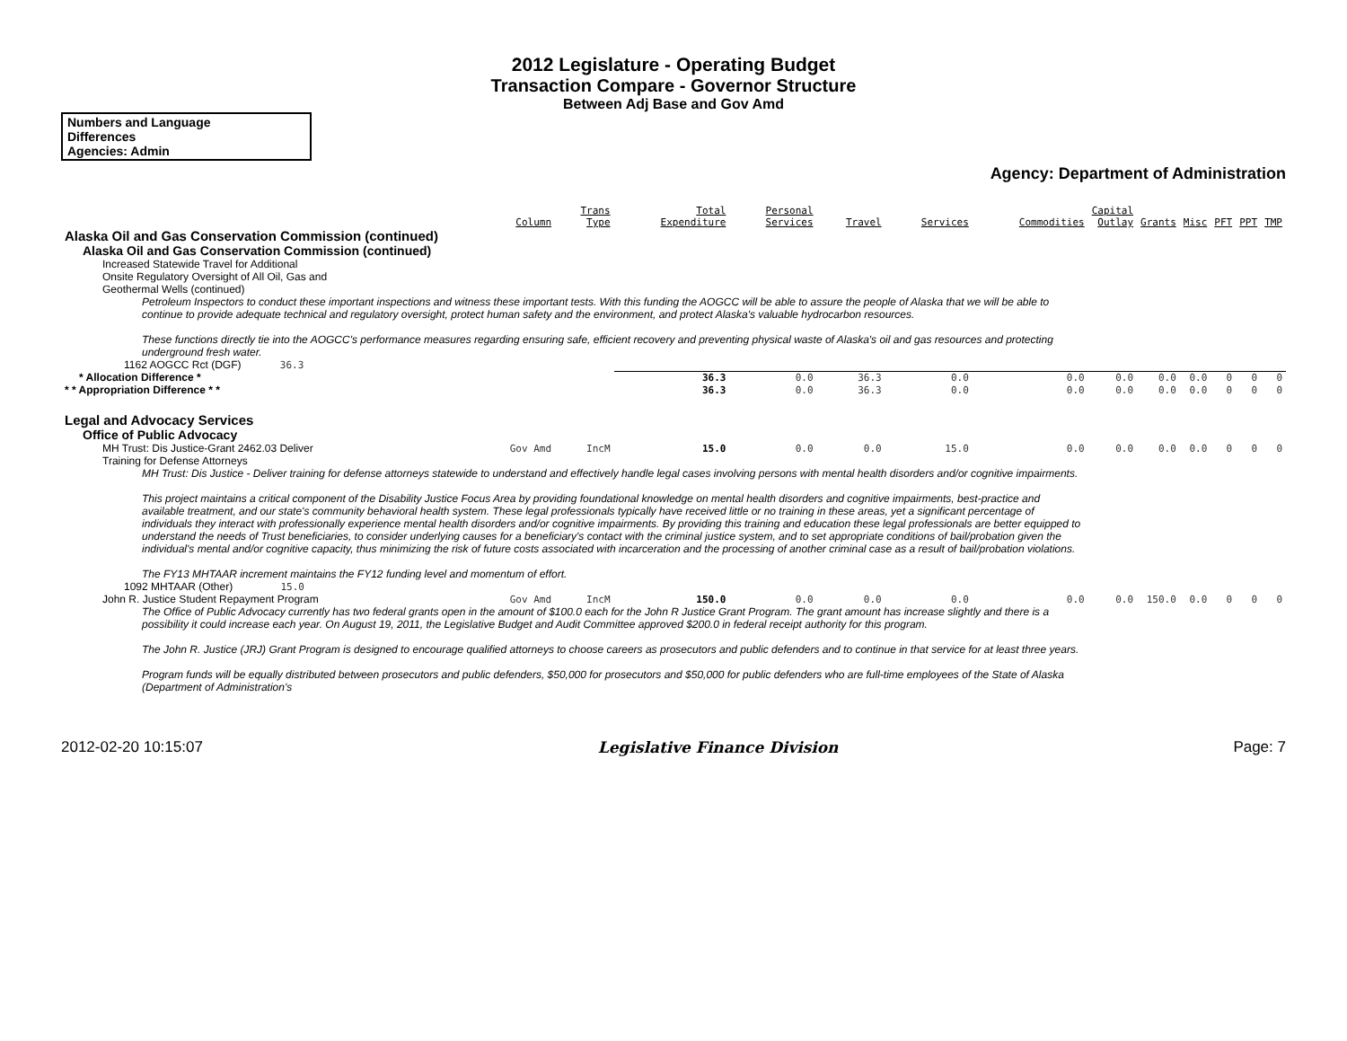2012 Legislature - Operating Budget
Transaction Compare - Governor Structure
Between Adj Base and Gov Amd
Numbers and Language
Differences
Agencies: Admin
Agency: Department of Administration
| | Column | Trans Type | Total Expenditure | Personal Services | Travel | Services | Commodities | Capital Outlay | Grants | Misc | PFT | PPT | TMP |
| --- | --- | --- | --- | --- | --- | --- | --- | --- | --- | --- | --- | --- | --- |
| Alaska Oil and Gas Conservation Commission (continued) | | | | | | | | | | | | | |
| Alaska Oil and Gas Conservation Commission (continued) | | | | | | | | | | | | | |
| Increased Statewide Travel for Additional Onsite Regulatory Oversight of All Oil, Gas and Geothermal Wells (continued) | | | | | | | | | | | | | |
| Petroleum Inspectors to conduct these important inspections and witness these important tests. With this funding the AOGCC will be able to assure the people of Alaska that we will be able to continue to provide adequate technical and regulatory oversight, protect human safety and the environment, and protect Alaska's valuable hydrocarbon resources. These functions directly tie into the AOGCC's performance measures regarding ensuring safe, efficient recovery and preventing physical waste of Alaska's oil and gas resources and protecting underground fresh water. | | | | | | | | | | | | | |
| 1162 AOGCC Rct (DGF) 36.3 | | | | | | | | | | | | | |
| * Allocation Difference * | | | 36.3 | 0.0 | 36.3 | 0.0 | 0.0 | 0.0 | 0.0 | 0.0 | 0 | 0 | 0 |
| * * Appropriation Difference * * | | | 36.3 | 0.0 | 36.3 | 0.0 | 0.0 | 0.0 | 0.0 | 0.0 | 0 | 0 | 0 |
| Legal and Advocacy Services | | | | | | | | | | | | | |
| Office of Public Advocacy | | | | | | | | | | | | | |
| MH Trust: Dis Justice-Grant 2462.03 Deliver | Gov Amd | IncM | 15.0 | 0.0 | 0.0 | 15.0 | 0.0 | 0.0 | 0.0 | 0.0 | 0 | 0 | 0 |
| Training for Defense Attorneys | | | | | | | | | | | | | |
| MH Trust: Dis Justice - Deliver training for defense attorneys statewide to understand and effectively handle legal cases involving persons with mental health disorders and/or cognitive impairments. This project maintains a critical component of the Disability Justice Focus Area by providing foundational knowledge on mental health disorders and cognitive impairments, best-practice and available treatment, and our state's community behavioral health system. These legal professionals typically have received little or no training in these areas, yet a significant percentage of individuals they interact with professionally experience mental health disorders and/or cognitive impairments. By providing this training and education these legal professionals are better equipped to understand the needs of Trust beneficiaries, to consider underlying causes for a beneficiary's contact with the criminal justice system, and to set appropriate conditions of bail/probation given the individual's mental and/or cognitive capacity, thus minimizing the risk of future costs associated with incarceration and the processing of another criminal case as a result of bail/probation violations. The FY13 MHTAAR increment maintains the FY12 funding level and momentum of effort. | | | | | | | | | | | | | |
| 1092 MHTAAR (Other) 15.0 | | | | | | | | | | | | | |
| John R. Justice Student Repayment Program | Gov Amd | IncM | 150.0 | 0.0 | 0.0 | 0.0 | 0.0 | 0.0 | 150.0 | 0.0 | 0 | 0 | 0 |
| The Office of Public Advocacy currently has two federal grants open in the amount of $100.0 each for the John R Justice Grant Program. The grant amount has increase slightly and there is a possibility it could increase each year. On August 19, 2011, the Legislative Budget and Audit Committee approved $200.0 in federal receipt authority for this program. The John R. Justice (JRJ) Grant Program is designed to encourage qualified attorneys to choose careers as prosecutors and public defenders and to continue in that service for at least three years. Program funds will be equally distributed between prosecutors and public defenders, $50,000 for prosecutors and $50,000 for public defenders who are full-time employees of the State of Alaska (Department of Administration's | | | | | | | | | | | | | |
2012-02-20 10:15:07 Legislative Finance Division Page: 7